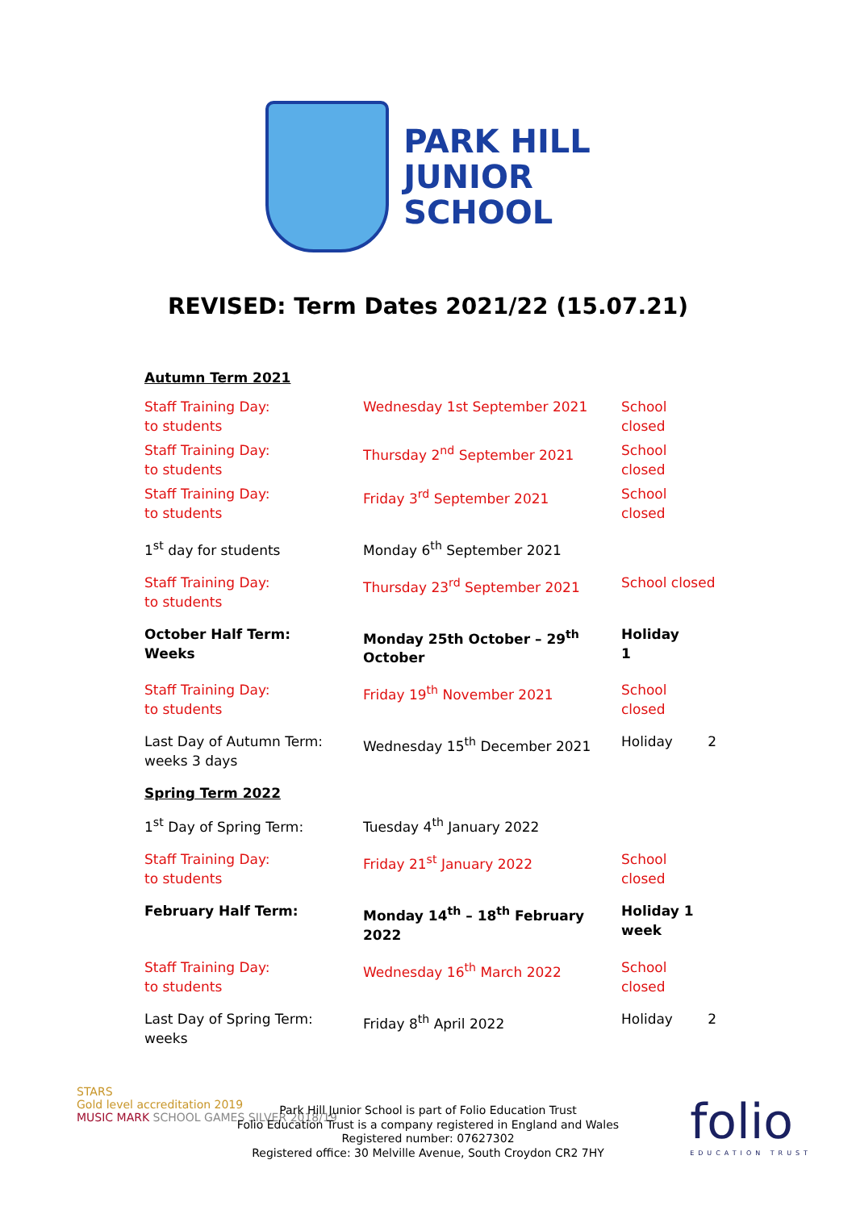PARK HILL
JUNIOR
SCHOOL
REVISED: Term Dates 2021/22 (15.07.21)
| Autumn Term 2021 | | |
| Staff Training Day: to students | Wednesday 1st September 2021 | School closed |
| Staff Training Day: to students | Thursday 2<sup>nd</sup> September 2021 | School closed |
| Staff Training Day: to students | Friday 3<sup>rd</sup> September 2021 | School closed |
| 1<sup>st</sup> day for students | Monday 6<sup>th</sup> September 2021 | |
| Staff Training Day: to students | Thursday 23<sup>rd</sup> September 2021 | School closed |
| October Half Term: Weeks | Monday 25th October – 29<sup>th</sup> October | Holiday 1 |
| Staff Training Day: to students | Friday 19<sup>th</sup> November 2021 | School closed |
| Last Day of Autumn Term: weeks 3 days | Wednesday 15<sup>th</sup> December 2021 | Holiday 2 |
| Spring Term 2022 | | |
| 1<sup>st</sup> Day of Spring Term: | Tuesday 4<sup>th</sup> January 2022 | |
| Staff Training Day: to students | Friday 21<sup>st</sup> January 2022 | School closed |
| February Half Term: | Monday 14<sup>th</sup> – 18<sup>th</sup> February 2022 | Holiday 1 week |
| Staff Training Day: to students | Wednesday 16<sup>th</sup> March 2022 | School closed |
| Last Day of Spring Term: weeks | Friday 8<sup>th</sup> April 2022 | Holiday 2 |
STARS
Gold level accreditation 2019
MUSIC MARK SCHOOL GAMES SILVER 2018/19
Park Hill Junior School is part of Folio Education Trust
Folio Education Trust is a company registered in England and Wales
Registered number: 07627302
Registered office: 30 Melville Avenue, South Croydon CR2 7HY
folio
EDUCATION TRUST